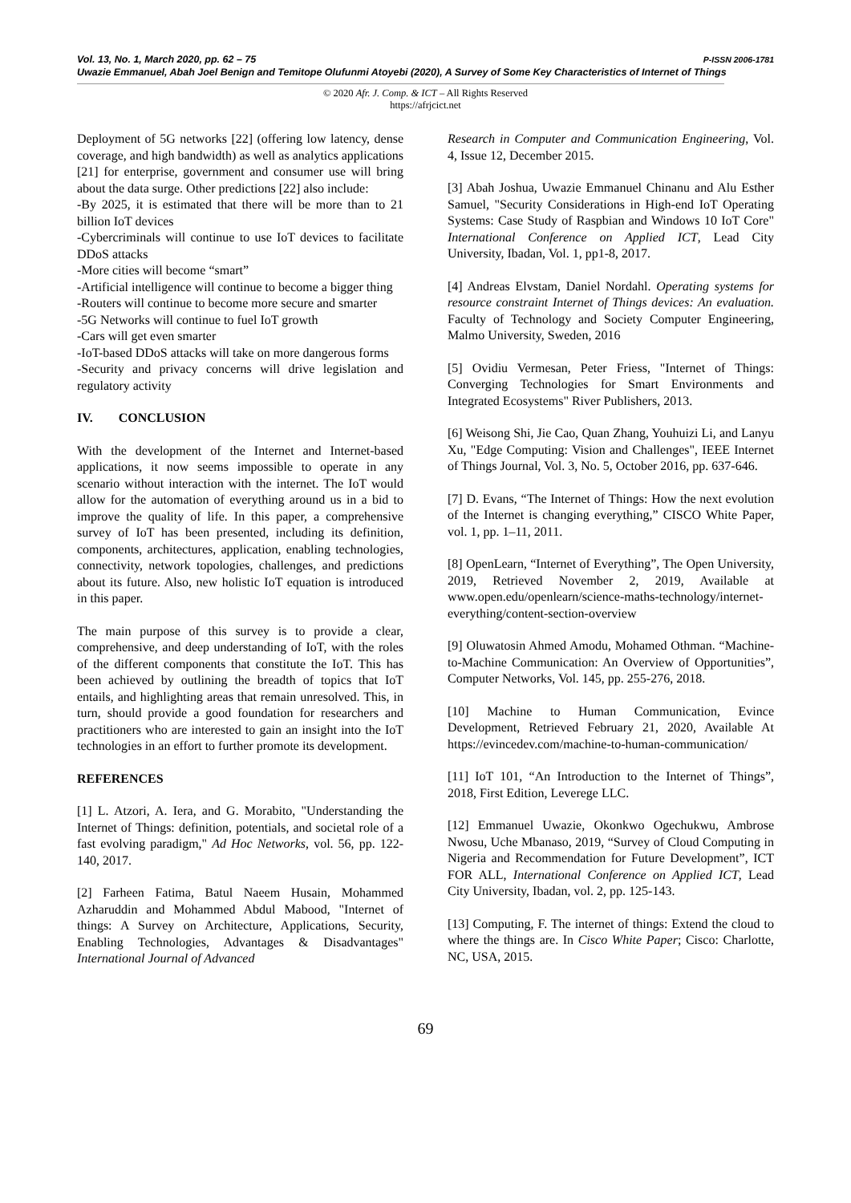P-ISSN 2006-1781 Vol. 13, No. 1, March 2020, pp. 62 – 75
Uwazie Emmanuel, Abah Joel Benign and Temitope Olufunmi Atoyebi (2020), A Survey of Some Key Characteristics of Internet of Things
© 2020 Afr. J. Comp. & ICT – All Rights Reserved
https://afrjcict.net
Deployment of 5G networks [22] (offering low latency, dense coverage, and high bandwidth) as well as analytics applications [21] for enterprise, government and consumer use will bring about the data surge. Other predictions [22] also include:
-By 2025, it is estimated that there will be more than to 21 billion IoT devices
-Cybercriminals will continue to use IoT devices to facilitate DDoS attacks
-More cities will become “smart”
-Artificial intelligence will continue to become a bigger thing
-Routers will continue to become more secure and smarter
-5G Networks will continue to fuel IoT growth
-Cars will get even smarter
-IoT-based DDoS attacks will take on more dangerous forms
-Security and privacy concerns will drive legislation and regulatory activity
IV. CONCLUSION
With the development of the Internet and Internet-based applications, it now seems impossible to operate in any scenario without interaction with the internet. The IoT would allow for the automation of everything around us in a bid to improve the quality of life. In this paper, a comprehensive survey of IoT has been presented, including its definition, components, architectures, application, enabling technologies, connectivity, network topologies, challenges, and predictions about its future. Also, new holistic IoT equation is introduced in this paper.
The main purpose of this survey is to provide a clear, comprehensive, and deep understanding of IoT, with the roles of the different components that constitute the IoT. This has been achieved by outlining the breadth of topics that IoT entails, and highlighting areas that remain unresolved. This, in turn, should provide a good foundation for researchers and practitioners who are interested to gain an insight into the IoT technologies in an effort to further promote its development.
REFERENCES
[1] L. Atzori, A. Iera, and G. Morabito, "Understanding the Internet of Things: definition, potentials, and societal role of a fast evolving paradigm," Ad Hoc Networks, vol. 56, pp. 122-140, 2017.
[2] Farheen Fatima, Batul Naeem Husain, Mohammed Azharuddin and Mohammed Abdul Mabood, "Internet of things: A Survey on Architecture, Applications, Security, Enabling Technologies, Advantages & Disadvantages" International Journal of Advanced
Research in Computer and Communication Engineering, Vol. 4, Issue 12, December 2015.
[3] Abah Joshua, Uwazie Emmanuel Chinanu and Alu Esther Samuel, "Security Considerations in High-end IoT Operating Systems: Case Study of Raspbian and Windows 10 IoT Core" International Conference on Applied ICT, Lead City University, Ibadan, Vol. 1, pp1-8, 2017.
[4] Andreas Elvstam, Daniel Nordahl. Operating systems for resource constraint Internet of Things devices: An evaluation. Faculty of Technology and Society Computer Engineering, Malmo University, Sweden, 2016
[5] Ovidiu Vermesan, Peter Friess, "Internet of Things: Converging Technologies for Smart Environments and Integrated Ecosystems" River Publishers, 2013.
[6] Weisong Shi, Jie Cao, Quan Zhang, Youhuizi Li, and Lanyu Xu, "Edge Computing: Vision and Challenges", IEEE Internet of Things Journal, Vol. 3, No. 5, October 2016, pp. 637-646.
[7] D. Evans, “The Internet of Things: How the next evolution of the Internet is changing everything,” CISCO White Paper, vol. 1, pp. 1–11, 2011.
[8] OpenLearn, “Internet of Everything”, The Open University, 2019, Retrieved November 2, 2019, Available at www.open.edu/openlearn/science-maths-technology/internet-everything/content-section-overview
[9] Oluwatosin Ahmed Amodu, Mohamed Othman. “Machine-to-Machine Communication: An Overview of Opportunities”, Computer Networks, Vol. 145, pp. 255-276, 2018.
[10] Machine to Human Communication, Evince Development, Retrieved February 21, 2020, Available At https://evincedev.com/machine-to-human-communication/
[11] IoT 101, “An Introduction to the Internet of Things”, 2018, First Edition, Leverege LLC.
[12] Emmanuel Uwazie, Okonkwo Ogechukwu, Ambrose Nwosu, Uche Mbanaso, 2019, “Survey of Cloud Computing in Nigeria and Recommendation for Future Development”, ICT FOR ALL, International Conference on Applied ICT, Lead City University, Ibadan, vol. 2, pp. 125-143.
[13] Computing, F. The internet of things: Extend the cloud to where the things are. In Cisco White Paper; Cisco: Charlotte, NC, USA, 2015.
69